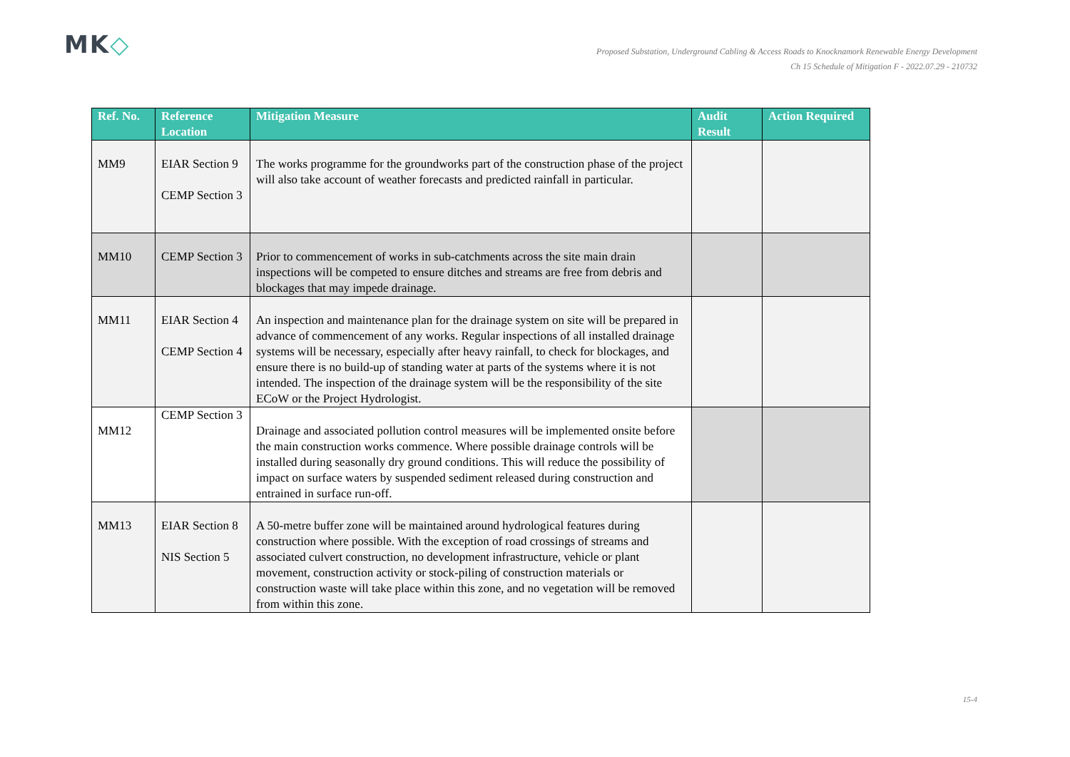MK◇
Proposed Substation, Underground Cabling & Access Roads to Knocknamork Renewable Energy Development
Ch 15 Schedule of Mitigation F - 2022.07.29 - 210732
| Ref. No. | Reference Location | Mitigation Measure | Audit Result | Action Required |
| --- | --- | --- | --- | --- |
| MM9 | EIAR Section 9 CEMP Section 3 | The works programme for the groundworks part of the construction phase of the project will also take account of weather forecasts and predicted rainfall in particular. | | |
| MM10 | CEMP Section 3 | Prior to commencement of works in sub-catchments across the site main drain inspections will be competed to ensure ditches and streams are free from debris and blockages that may impede drainage. | | |
| MM11 | EIAR Section 4 CEMP Section 4 | An inspection and maintenance plan for the drainage system on site will be prepared in advance of commencement of any works. Regular inspections of all installed drainage systems will be necessary, especially after heavy rainfall, to check for blockages, and ensure there is no build-up of standing water at parts of the systems where it is not intended. The inspection of the drainage system will be the responsibility of the site ECoW or the Project Hydrologist. | | |
| MM12 | CEMP Section 3 | Drainage and associated pollution control measures will be implemented onsite before the main construction works commence. Where possible drainage controls will be installed during seasonally dry ground conditions. This will reduce the possibility of impact on surface waters by suspended sediment released during construction and entrained in surface run-off. | | |
| MM13 | EIAR Section 8 NIS Section 5 | A 50-metre buffer zone will be maintained around hydrological features during construction where possible. With the exception of road crossings of streams and associated culvert construction, no development infrastructure, vehicle or plant movement, construction activity or stock-piling of construction materials or construction waste will take place within this zone, and no vegetation will be removed from within this zone. | | |
15-4